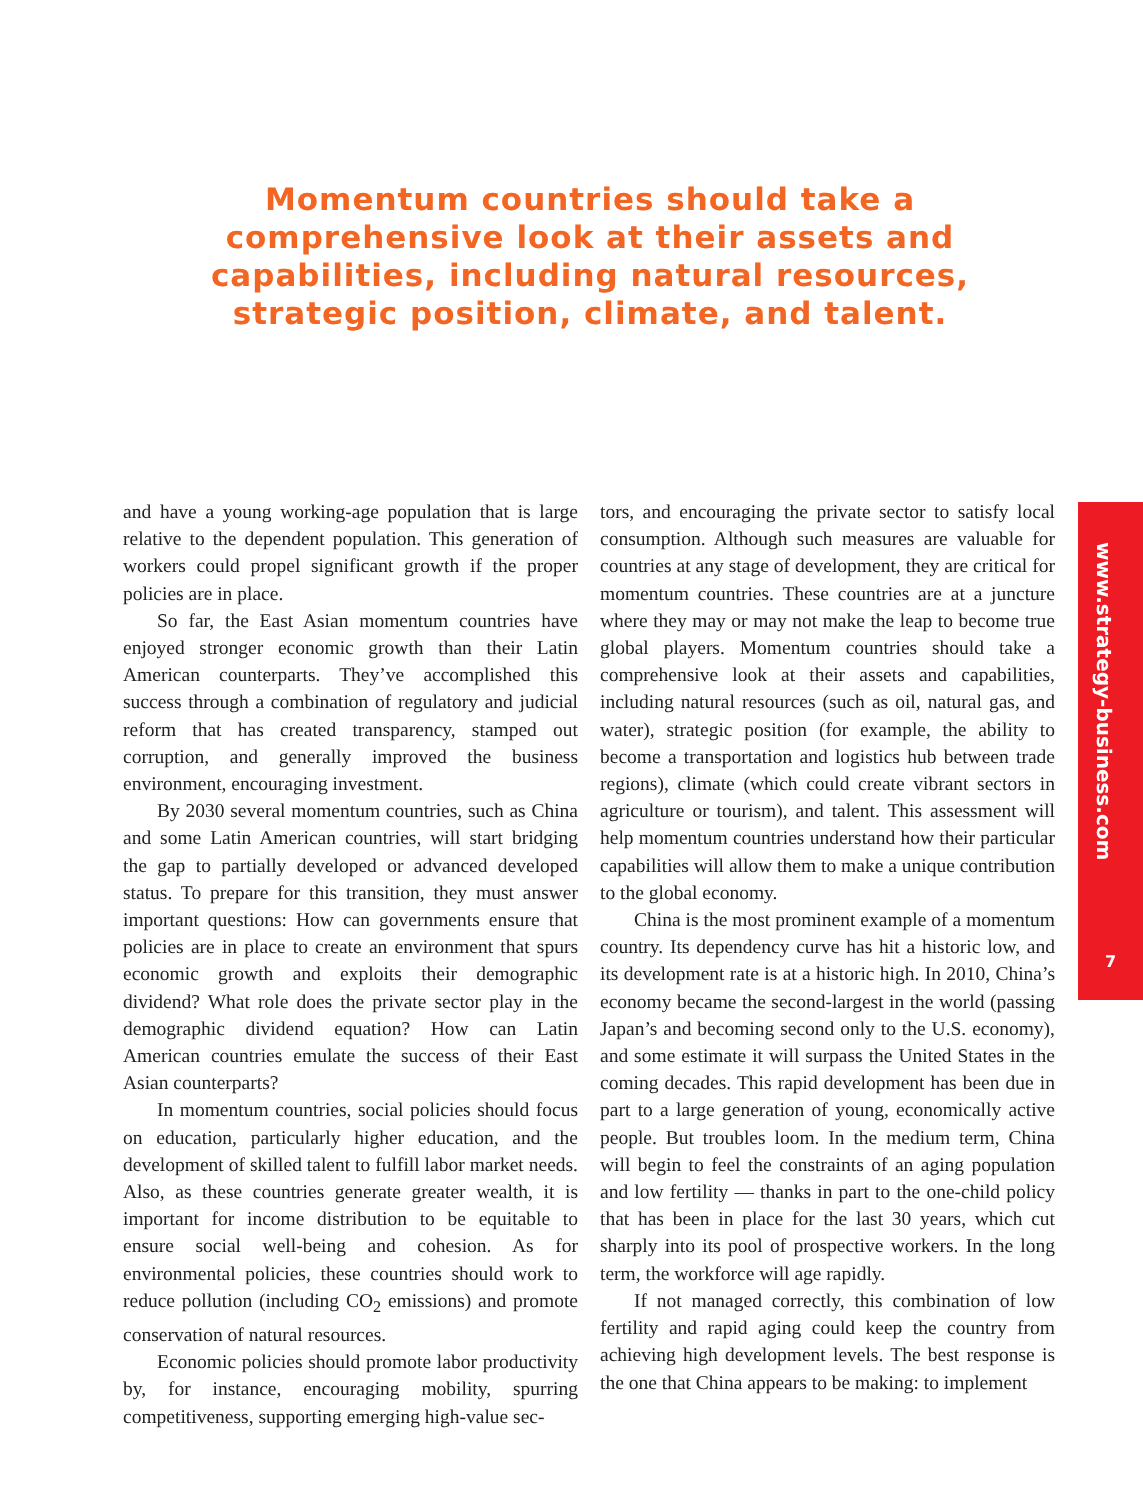Momentum countries should take a comprehensive look at their assets and capabilities, including natural resources, strategic position, climate, and talent.
and have a young working-age population that is large relative to the dependent population. This generation of workers could propel significant growth if the proper policies are in place.
So far, the East Asian momentum countries have enjoyed stronger economic growth than their Latin American counterparts. They’ve accomplished this success through a combination of regulatory and judicial reform that has created transparency, stamped out corruption, and generally improved the business environment, encouraging investment.
By 2030 several momentum countries, such as China and some Latin American countries, will start bridging the gap to partially developed or advanced developed status. To prepare for this transition, they must answer important questions: How can governments ensure that policies are in place to create an environment that spurs economic growth and exploits their demographic dividend? What role does the private sector play in the demographic dividend equation? How can Latin American countries emulate the success of their East Asian counterparts?
In momentum countries, social policies should focus on education, particularly higher education, and the development of skilled talent to fulfill labor market needs. Also, as these countries generate greater wealth, it is important for income distribution to be equitable to ensure social well-being and cohesion. As for environmental policies, these countries should work to reduce pollution (including CO<sub>2</sub> emissions) and promote conservation of natural resources.
Economic policies should promote labor productivity by, for instance, encouraging mobility, spurring competitiveness, supporting emerging high-value sec-
tors, and encouraging the private sector to satisfy local consumption. Although such measures are valuable for countries at any stage of development, they are critical for momentum countries. These countries are at a juncture where they may or may not make the leap to become true global players. Momentum countries should take a comprehensive look at their assets and capabilities, including natural resources (such as oil, natural gas, and water), strategic position (for example, the ability to become a transportation and logistics hub between trade regions), climate (which could create vibrant sectors in agriculture or tourism), and talent. This assessment will help momentum countries understand how their particular capabilities will allow them to make a unique contribution to the global economy.
China is the most prominent example of a momentum country. Its dependency curve has hit a historic low, and its development rate is at a historic high. In 2010, China’s economy became the second-largest in the world (passing Japan’s and becoming second only to the U.S. economy), and some estimate it will surpass the United States in the coming decades. This rapid development has been due in part to a large generation of young, economically active people. But troubles loom. In the medium term, China will begin to feel the constraints of an aging population and low fertility — thanks in part to the one-child policy that has been in place for the last 30 years, which cut sharply into its pool of prospective workers. In the long term, the workforce will age rapidly.
If not managed correctly, this combination of low fertility and rapid aging could keep the country from achieving high development levels. The best response is the one that China appears to be making: to implement
www.strategy-business.com
7